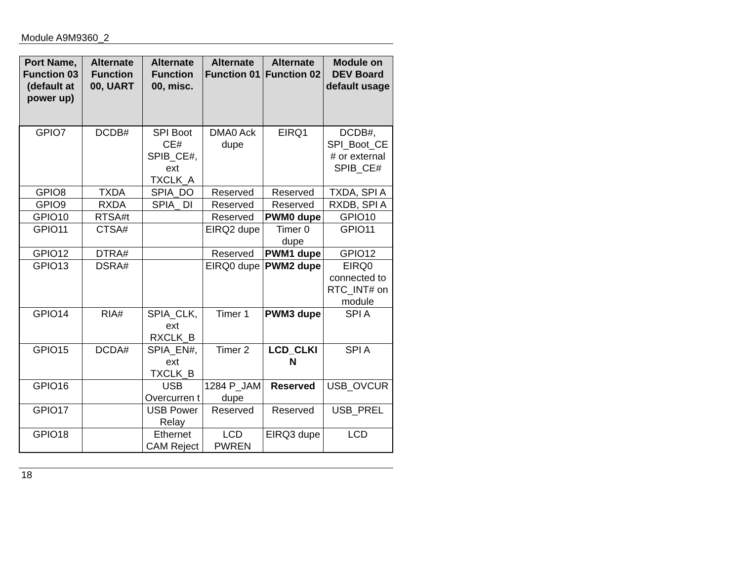Module A9M9360_2
| Port Name, Function 03 (default at power up) | Alternate Function 00, UART | Alternate Function 00, misc. | Alternate Function 01 | Alternate Function 02 | Module on DEV Board default usage |
| --- | --- | --- | --- | --- | --- |
| GPIO7 | DCDB# | SPI Boot CE# SPIB_CE#, ext TXCLK_A | DMA0 Ack dupe | EIRQ1 | DCDB#, SPI_Boot_CE # or external SPIB_CE# |
| GPIO8 | TXDA | SPIA_DO | Reserved | Reserved | TXDA, SPI A |
| GPIO9 | RXDA | SPIA_ DI | Reserved | Reserved | RXDB, SPI A |
| GPIO10 | RTSA#t | | Reserved | PWM0 dupe | GPIO10 |
| GPIO11 | CTSA# | | EIRQ2 dupe | Timer 0 dupe | GPIO11 |
| GPIO12 | DTRA# | | Reserved | PWM1 dupe | GPIO12 |
| GPIO13 | DSRA# | | EIRQ0 dupe | PWM2 dupe | EIRQ0 connected to RTC_INT# on module |
| GPIO14 | RIA# | SPIA_CLK, ext RXCLK_B | Timer 1 | PWM3 dupe | SPI A |
| GPIO15 | DCDA# | SPIA_EN#, ext TXCLK_B | Timer 2 | LCD_CLKI N | SPI A |
| GPIO16 | | USB Overcurren t | 1284 P_JAM dupe | Reserved | USB_OVCUR |
| GPIO17 | | USB Power Relay | Reserved | Reserved | USB_PREL |
| GPIO18 | | Ethernet CAM Reject | LCD PWREN | EIRQ3 dupe | LCD |
18